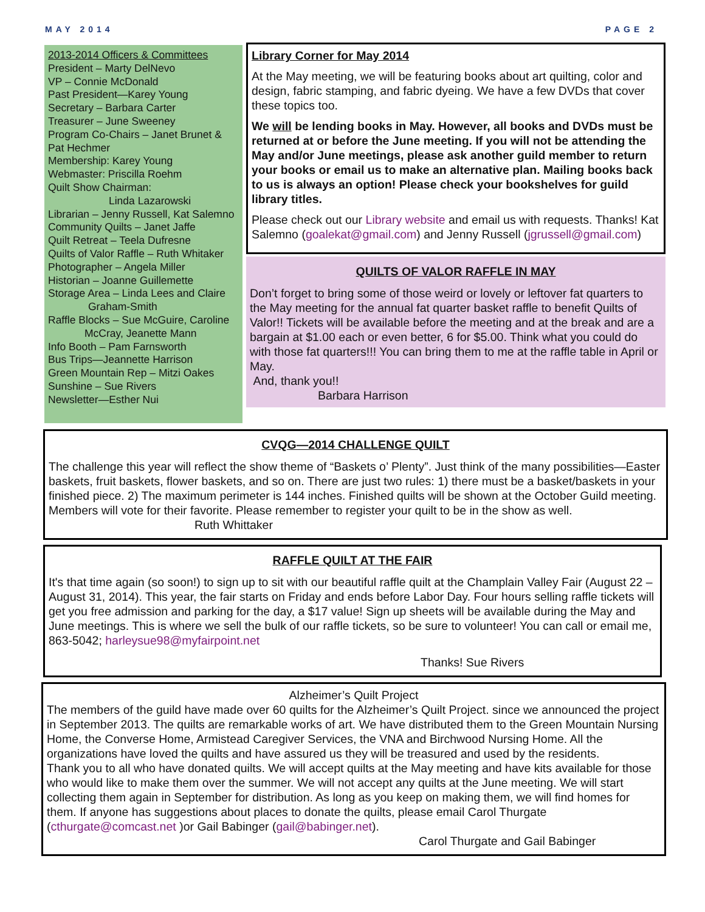MAY 2014 PAGE 2
2013-2014 Officers & Committees
President – Marty DelNevo
VP – Connie McDonald
Past President—Karey Young
Secretary – Barbara Carter
Treasurer – June Sweeney
Program Co-Chairs – Janet Brunet & Pat Hechmer
Membership: Karey Young
Webmaster: Priscilla Roehm
Quilt Show Chairman:
Linda Lazarowski
Librarian – Jenny Russell, Kat Salemno
Community Quilts – Janet Jaffe
Quilt Retreat – Teela Dufresne
Quilts of Valor Raffle – Ruth Whitaker
Photographer – Angela Miller
Historian – Joanne Guillemette
Storage Area – Linda Lees and Claire Graham-Smith
Raffle Blocks – Sue McGuire, Caroline McCray, Jeanette Mann
Info Booth – Pam Farnsworth
Bus Trips—Jeannette Harrison
Green Mountain Rep – Mitzi Oakes
Sunshine – Sue Rivers
Newsletter—Esther Nui
Library Corner for May 2014
At the May meeting, we will be featuring books about art quilting, color and design, fabric stamping, and fabric dyeing. We have a few DVDs that cover these topics too.
We will be lending books in May. However, all books and DVDs must be returned at or before the June meeting. If you will not be attending the May and/or June meetings, please ask another guild member to return your books or email us to make an alternative plan. Mailing books back to us is always an option! Please check your bookshelves for guild library titles.
Please check out our Library website and email us with requests. Thanks! Kat Salemno (goalekat@gmail.com) and Jenny Russell (jgrussell@gmail.com)
QUILTS OF VALOR RAFFLE IN MAY
Don’t forget to bring some of those weird or lovely or leftover fat quarters to the May meeting for the annual fat quarter basket raffle to benefit Quilts of Valor!! Tickets will be available before the meeting and at the break and are a bargain at $1.00 each or even better, 6 for $5.00. Think what you could do with those fat quarters!!! You can bring them to me at the raffle table in April or May.
And, thank you!!
Barbara Harrison
CVQG—2014 CHALLENGE QUILT
The challenge this year will reflect the show theme of “Baskets o’ Plenty”. Just think of the many possibilities—Easter baskets, fruit baskets, flower baskets, and so on. There are just two rules: 1) there must be a basket/baskets in your finished piece. 2) The maximum perimeter is 144 inches. Finished quilts will be shown at the October Guild meeting. Members will vote for their favorite. Please remember to register your quilt to be in the show as well. Ruth Whittaker
RAFFLE QUILT AT THE FAIR
It's that time again (so soon!) to sign up to sit with our beautiful raffle quilt at the Champlain Valley Fair (August 22 – August 31, 2014). This year, the fair starts on Friday and ends before Labor Day. Four hours selling raffle tickets will get you free admission and parking for the day, a $17 value! Sign up sheets will be available during the May and June meetings. This is where we sell the bulk of our raffle tickets, so be sure to volunteer! You can call or email me, 863-5042; harleysue98@myfairpoint.net
Thanks! Sue Rivers
Alzheimer’s Quilt Project
The members of the guild have made over 60 quilts for the Alzheimer’s Quilt Project. since we announced the project in September 2013. The quilts are remarkable works of art. We have distributed them to the Green Mountain Nursing Home, the Converse Home, Armistead Caregiver Services, the VNA and Birchwood Nursing Home. All the organizations have loved the quilts and have assured us they will be treasured and used by the residents.
Thank you to all who have donated quilts. We will accept quilts at the May meeting and have kits available for those who would like to make them over the summer. We will not accept any quilts at the June meeting. We will start collecting them again in September for distribution. As long as you keep on making them, we will find homes for them. If anyone has suggestions about places to donate the quilts, please email Carol Thurgate (cthurgate@comcast.net )or Gail Babinger (gail@babinger.net).
Carol Thurgate and Gail Babinger